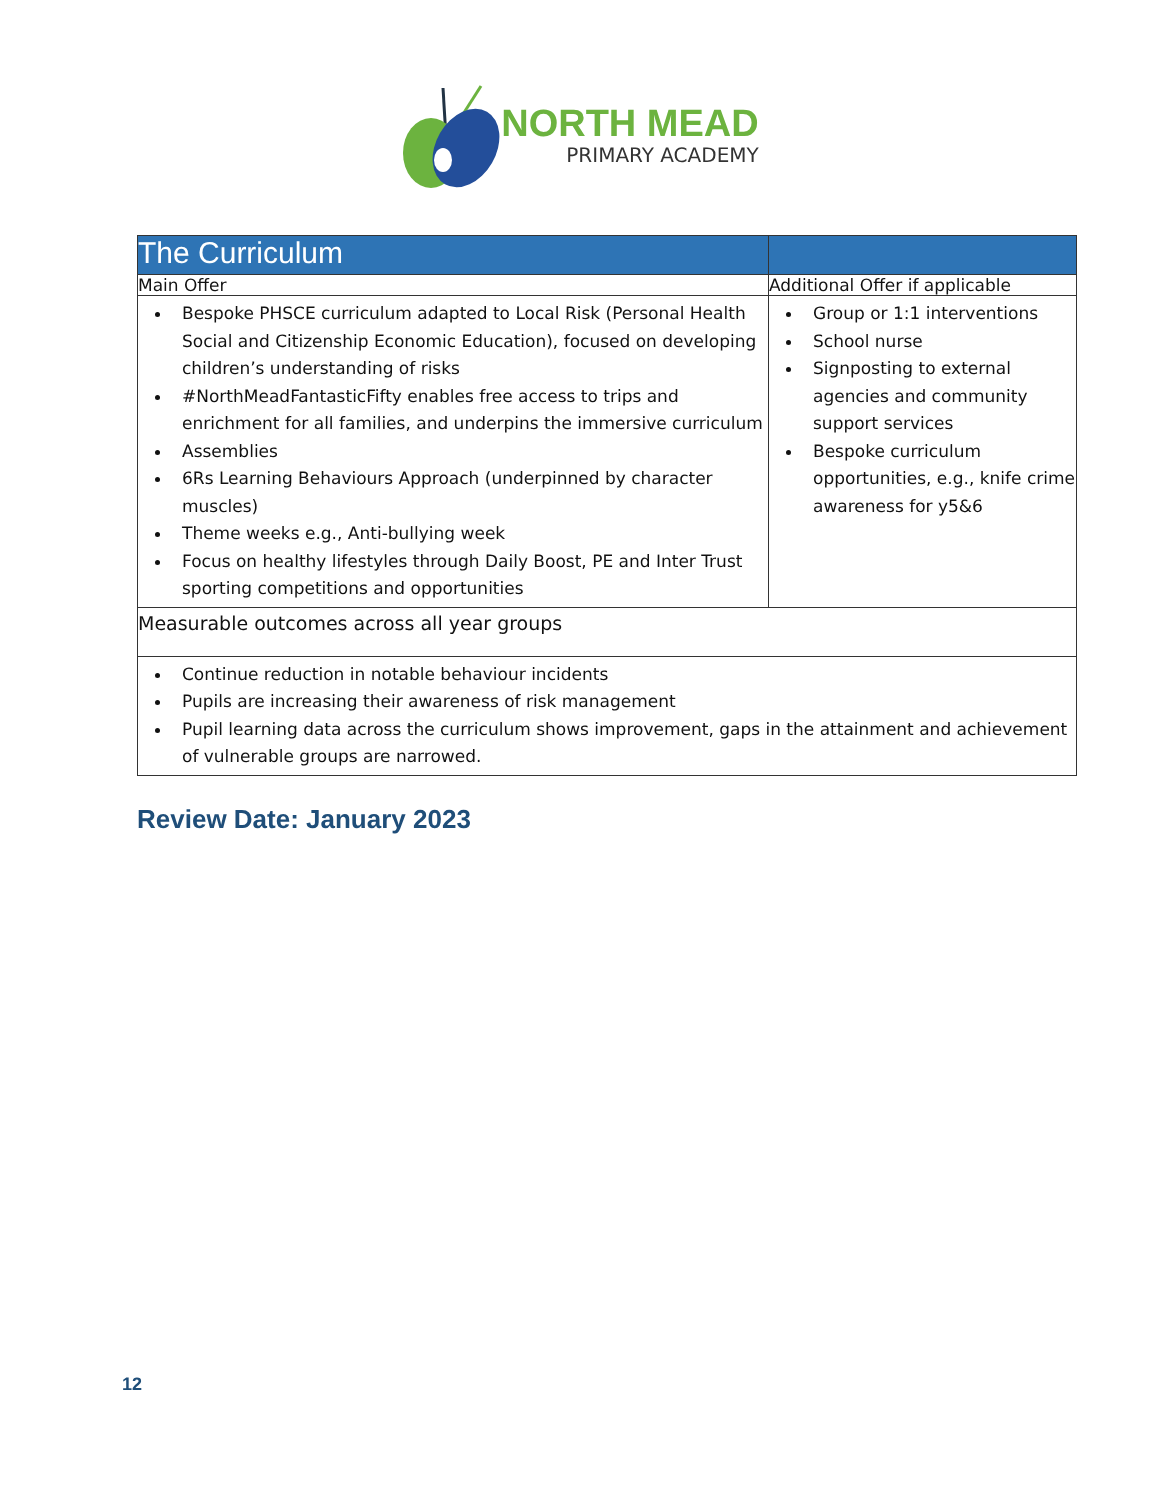NORTH MEAD
PRIMARY ACADEMY
| The Curriculum | |
| Main Offer | Additional Offer if applicable |
| Bespoke PHSCE curriculum adapted to Local Risk (Personal Health Social and Citizenship Economic Education), focused on developing children’s understanding of risks #NorthMeadFantasticFifty enables free access to trips and enrichment for all families, and underpins the immersive curriculum Assemblies 6Rs Learning Behaviours Approach (underpinned by character muscles) Theme weeks e.g., Anti-bullying week Focus on healthy lifestyles through Daily Boost, PE and Inter Trust sporting competitions and opportunities | Group or 1:1 interventions School nurse Signposting to external agencies and community support services Bespoke curriculum opportunities, e.g., knife crime awareness for y5&6 |
| Measurable outcomes across all year groups | |
| Continue reduction in notable behaviour incidents Pupils are increasing their awareness of risk management Pupil learning data across the curriculum shows improvement, gaps in the attainment and achievement of vulnerable groups are narrowed. | |
Review Date: January 2023
12